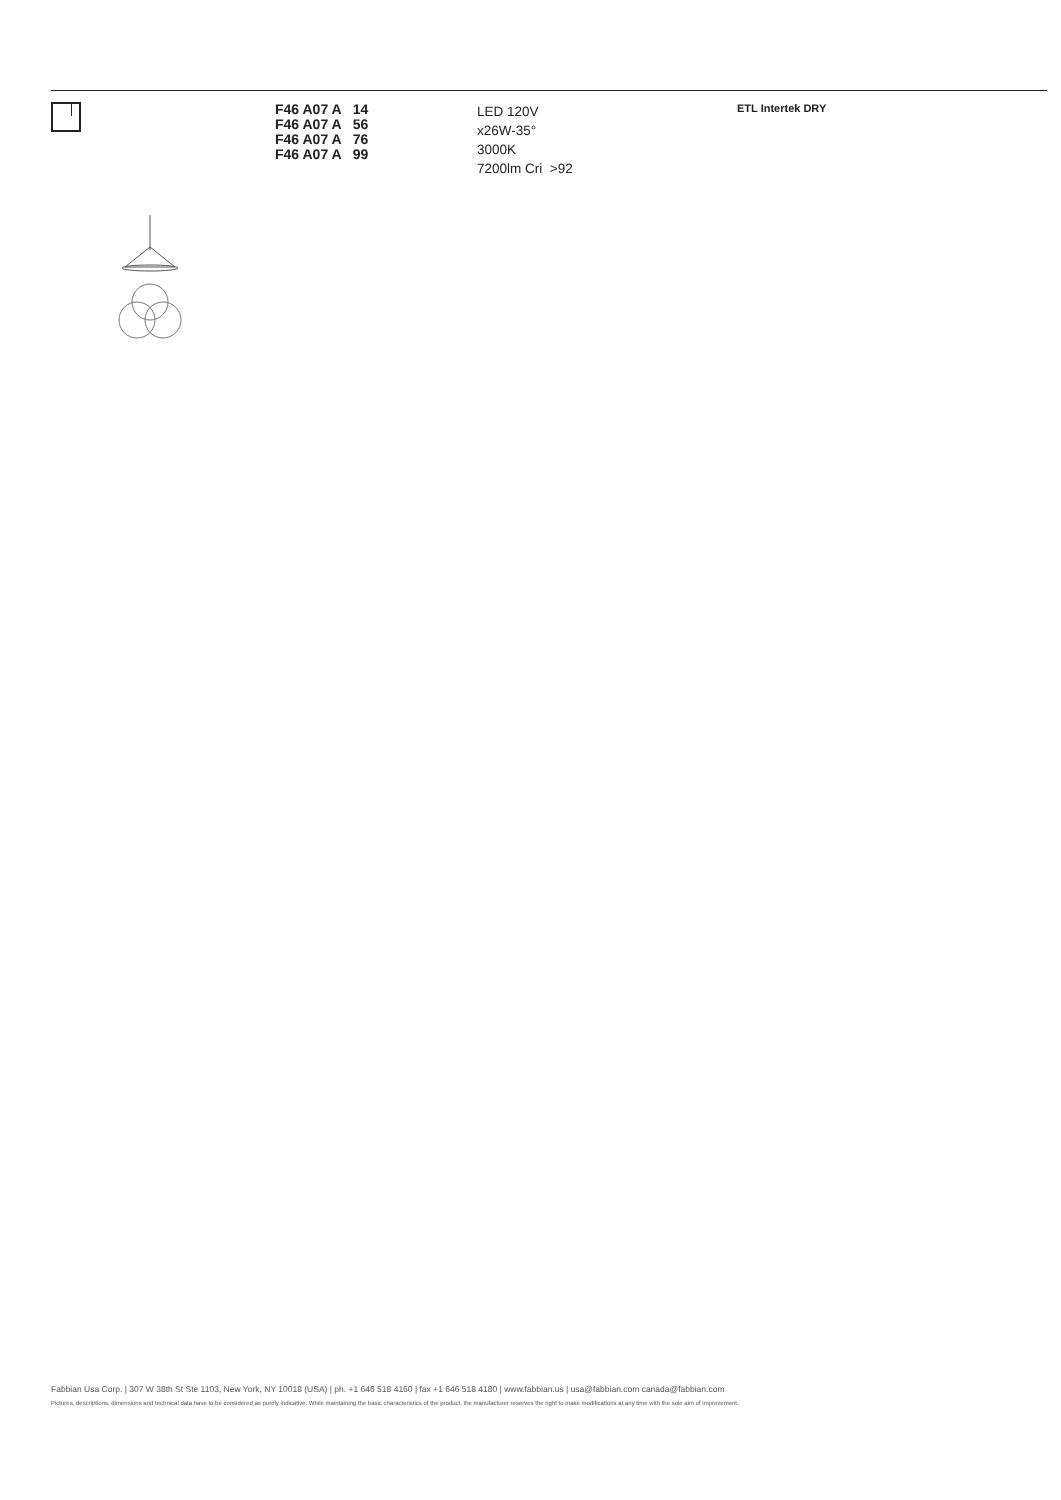F46 A07 A 14
F46 A07 A 56
F46 A07 A 76
F46 A07 A 99
LED 120V
x26W-35°
3000K
7200lm Cri >92
ETL Intertek DRY
Fabbian Usa Corp. | 307 W 38th St Ste 1103, New York, NY 10018 (USA) | ph. +1 646 518 4160 | fax +1 646 518 4180 | www.fabbian.us | usa@fabbian.com canada@fabbian.com
Pictures, descriptions, dimensions and technical data have to be considered as purely indicative. While maintaining the basic characteristics of the product, the manufacturer reserves the right to make modifications at any time with the sole aim of improvement.